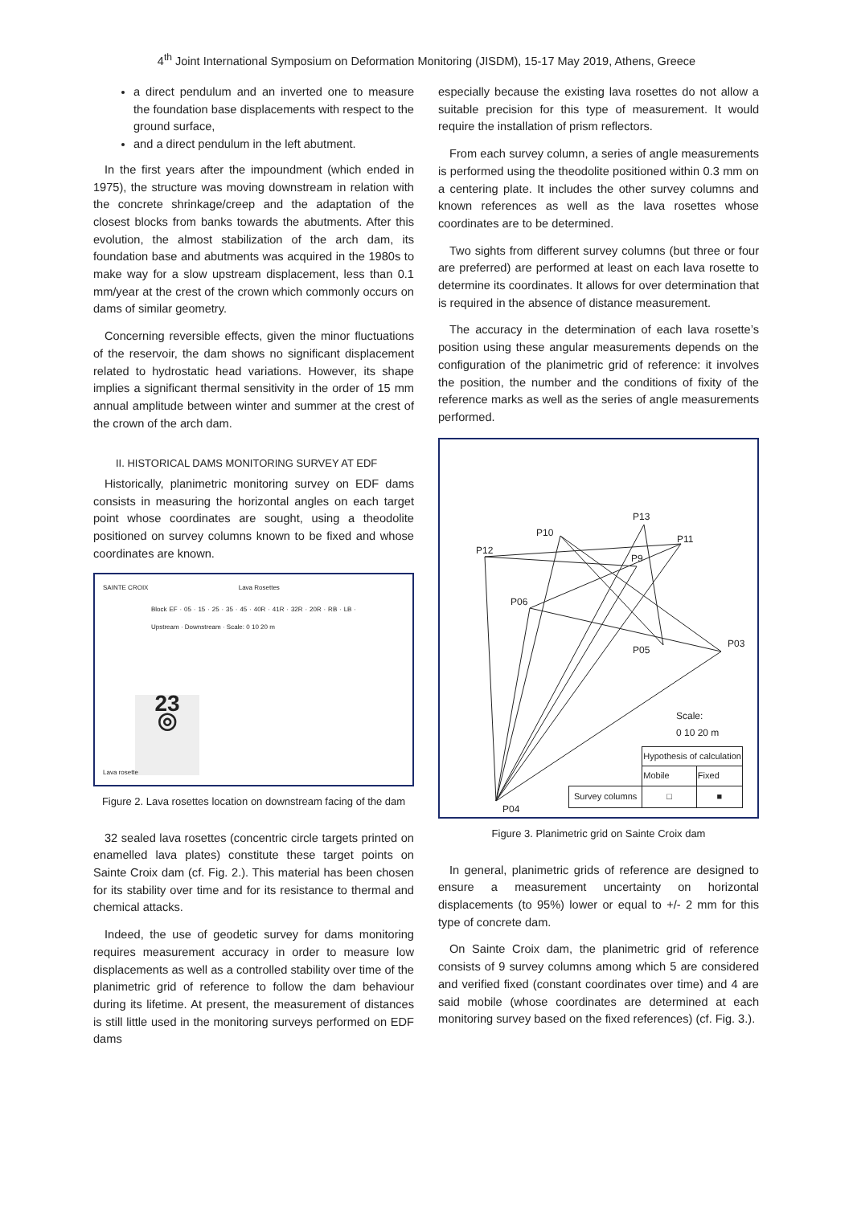4<sup>th</sup> Joint International Symposium on Deformation Monitoring (JISDM), 15-17 May 2019, Athens, Greece
a direct pendulum and an inverted one to measure the foundation base displacements with respect to the ground surface,
and a direct pendulum in the left abutment.
In the first years after the impoundment (which ended in 1975), the structure was moving downstream in relation with the concrete shrinkage/creep and the adaptation of the closest blocks from banks towards the abutments. After this evolution, the almost stabilization of the arch dam, its foundation base and abutments was acquired in the 1980s to make way for a slow upstream displacement, less than 0.1 mm/year at the crest of the crown which commonly occurs on dams of similar geometry.
Concerning reversible effects, given the minor fluctuations of the reservoir, the dam shows no significant displacement related to hydrostatic head variations. However, its shape implies a significant thermal sensitivity in the order of 15 mm annual amplitude between winter and summer at the crest of the crown of the arch dam.
II. HISTORICAL DAMS MONITORING SURVEY AT EDF
Historically, planimetric monitoring survey on EDF dams consists in measuring the horizontal angles on each target point whose coordinates are sought, using a theodolite positioned on survey columns known to be fixed and whose coordinates are known.
SAINTE CROIX Lava Rosettes
Block EF · 05 · 15 · 25 · 35 · 45 · 40R · 41R · 32R · 20R · RB · LB · Upstream · Downstream · Scale: 0 10 20 m
23
◎
Lava rosette
Figure 2. Lava rosettes location on downstream facing of the dam
32 sealed lava rosettes (concentric circle targets printed on enamelled lava plates) constitute these target points on Sainte Croix dam (cf. Fig. 2.). This material has been chosen for its stability over time and for its resistance to thermal and chemical attacks.
Indeed, the use of geodetic survey for dams monitoring requires measurement accuracy in order to measure low displacements as well as a controlled stability over time of the planimetric grid of reference to follow the dam behaviour during its lifetime. At present, the measurement of distances is still little used in the monitoring surveys performed on EDF dams
especially because the existing lava rosettes do not allow a suitable precision for this type of measurement. It would require the installation of prism reflectors.
From each survey column, a series of angle measurements is performed using the theodolite positioned within 0.3 mm on a centering plate. It includes the other survey columns and known references as well as the lava rosettes whose coordinates are to be determined.
Two sights from different survey columns (but three or four are preferred) are performed at least on each lava rosette to determine its coordinates. It allows for over determination that is required in the absence of distance measurement.
The accuracy in the determination of each lava rosette’s position using these angular measurements depends on the configuration of the planimetric grid of reference: it involves the position, the number and the conditions of fixity of the reference marks as well as the series of angle measurements performed.
P12
P10
P13
P11
P9
P06
P05
P03
P04
Scale:
0 10 20 m
| | Hypothesis of calculation | |
| | Mobile | Fixed |
| Survey columns | □ | ■ |
Figure 3. Planimetric grid on Sainte Croix dam
In general, planimetric grids of reference are designed to ensure a measurement uncertainty on horizontal displacements (to 95%) lower or equal to +/- 2 mm for this type of concrete dam.
On Sainte Croix dam, the planimetric grid of reference consists of 9 survey columns among which 5 are considered and verified fixed (constant coordinates over time) and 4 are said mobile (whose coordinates are determined at each monitoring survey based on the fixed references) (cf. Fig. 3.).